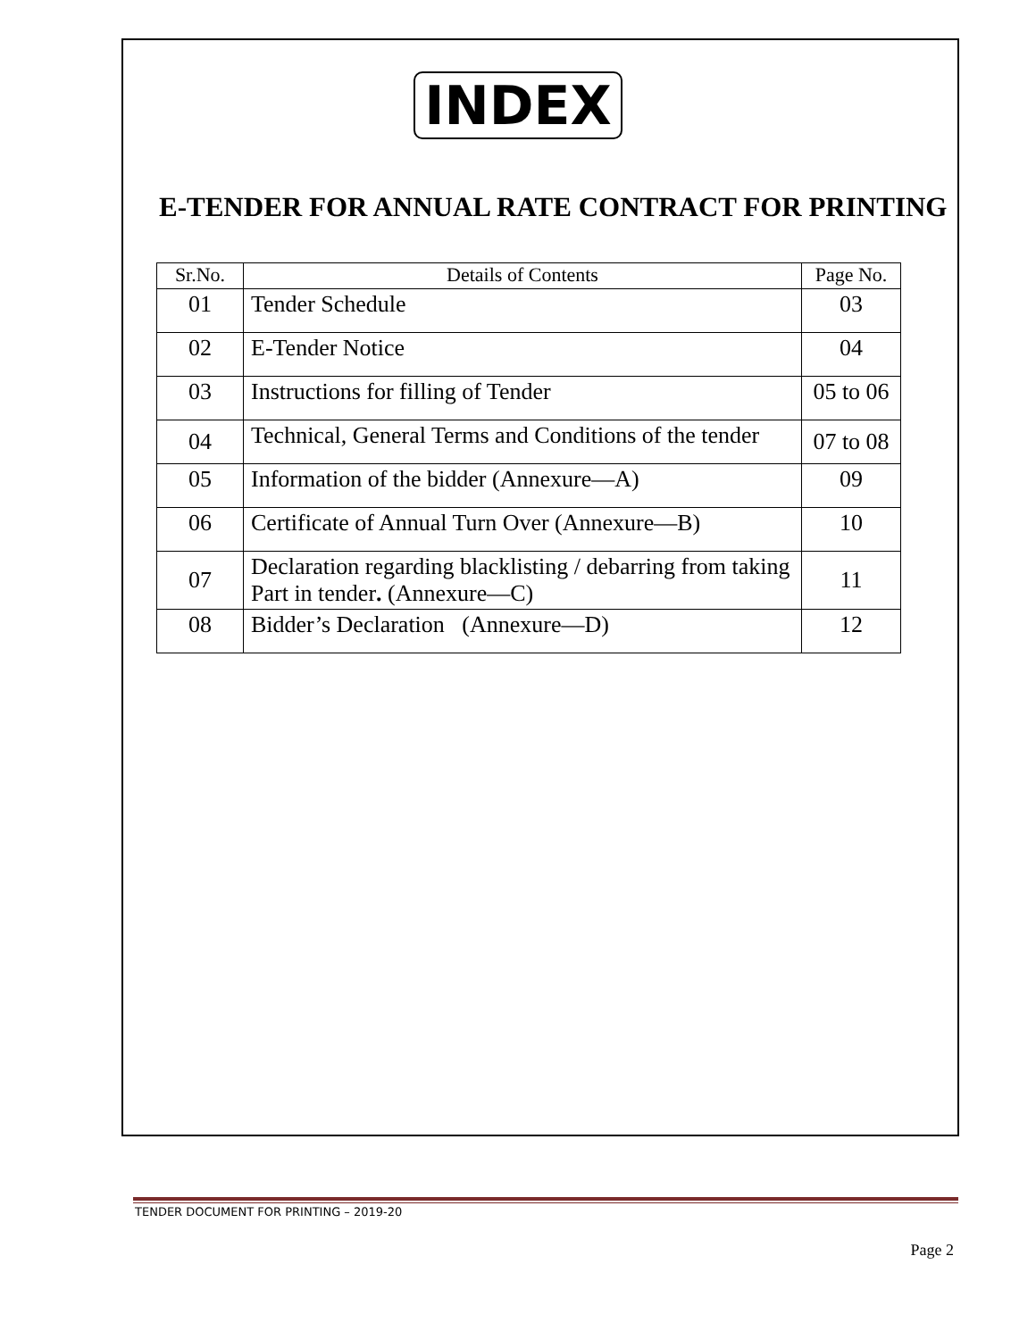INDEX
E-TENDER FOR ANNUAL RATE CONTRACT FOR PRINTING
| Sr.No. | Details of Contents | Page No. |
| --- | --- | --- |
| 01 | Tender Schedule | 03 |
| 02 | E-Tender Notice | 04 |
| 03 | Instructions for filling of Tender | 05 to 06 |
| 04 | Technical, General Terms and Conditions of the tender | 07 to 08 |
| 05 | Information of the bidder (Annexure—A) | 09 |
| 06 | Certificate of Annual Turn Over (Annexure—B) | 10 |
| 07 | Declaration regarding blacklisting / debarring from taking Part in tender . (Annexure—C) | 11 |
| 08 | Bidder’s Declaration (Annexure—D) | 12 |
TENDER DOCUMENT FOR PRINTING – 2019-20
Page 2